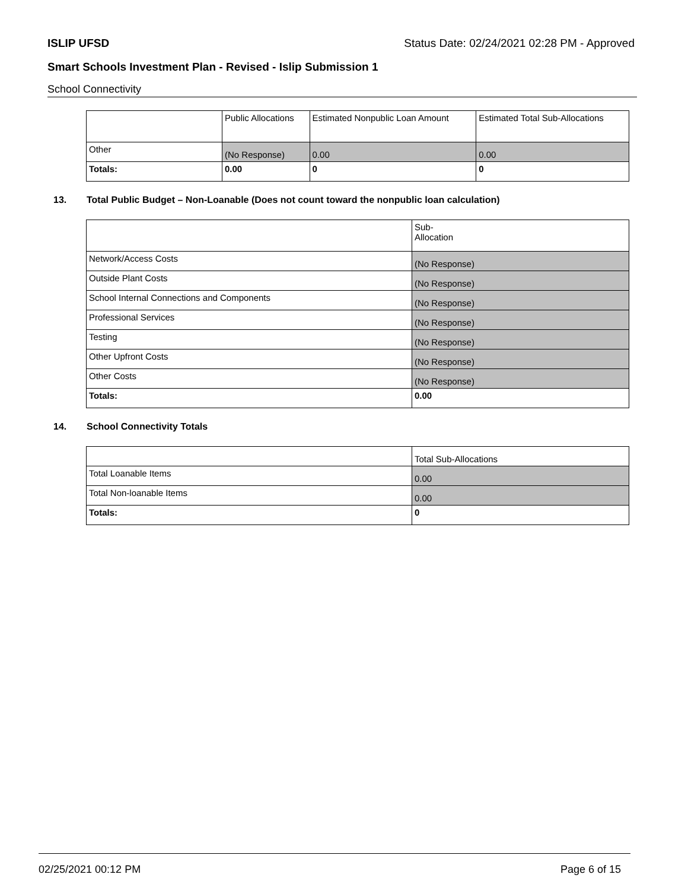ISLIP UFSD Status Date: 02/24/2021 02:28 PM - Approved
Smart Schools Investment Plan - Revised - Islip Submission 1
School Connectivity
| | Public Allocations | Estimated Nonpublic Loan Amount | Estimated Total Sub-Allocations |
| Other | (No Response) | 0.00 | 0.00 |
| Totals: | 0.00 | 0 | 0 |
13. Total Public Budget – Non-Loanable (Does not count toward the nonpublic loan calculation)
| | Sub- Allocation |
| Network/Access Costs | (No Response) |
| Outside Plant Costs | (No Response) |
| School Internal Connections and Components | (No Response) |
| Professional Services | (No Response) |
| Testing | (No Response) |
| Other Upfront Costs | (No Response) |
| Other Costs | (No Response) |
| Totals: | 0.00 |
14. School Connectivity Totals
| | Total Sub-Allocations |
| Total Loanable Items | 0.00 |
| Total Non-loanable Items | 0.00 |
| Totals: | 0 |
02/25/2021 00:12 PM Page 6 of 15